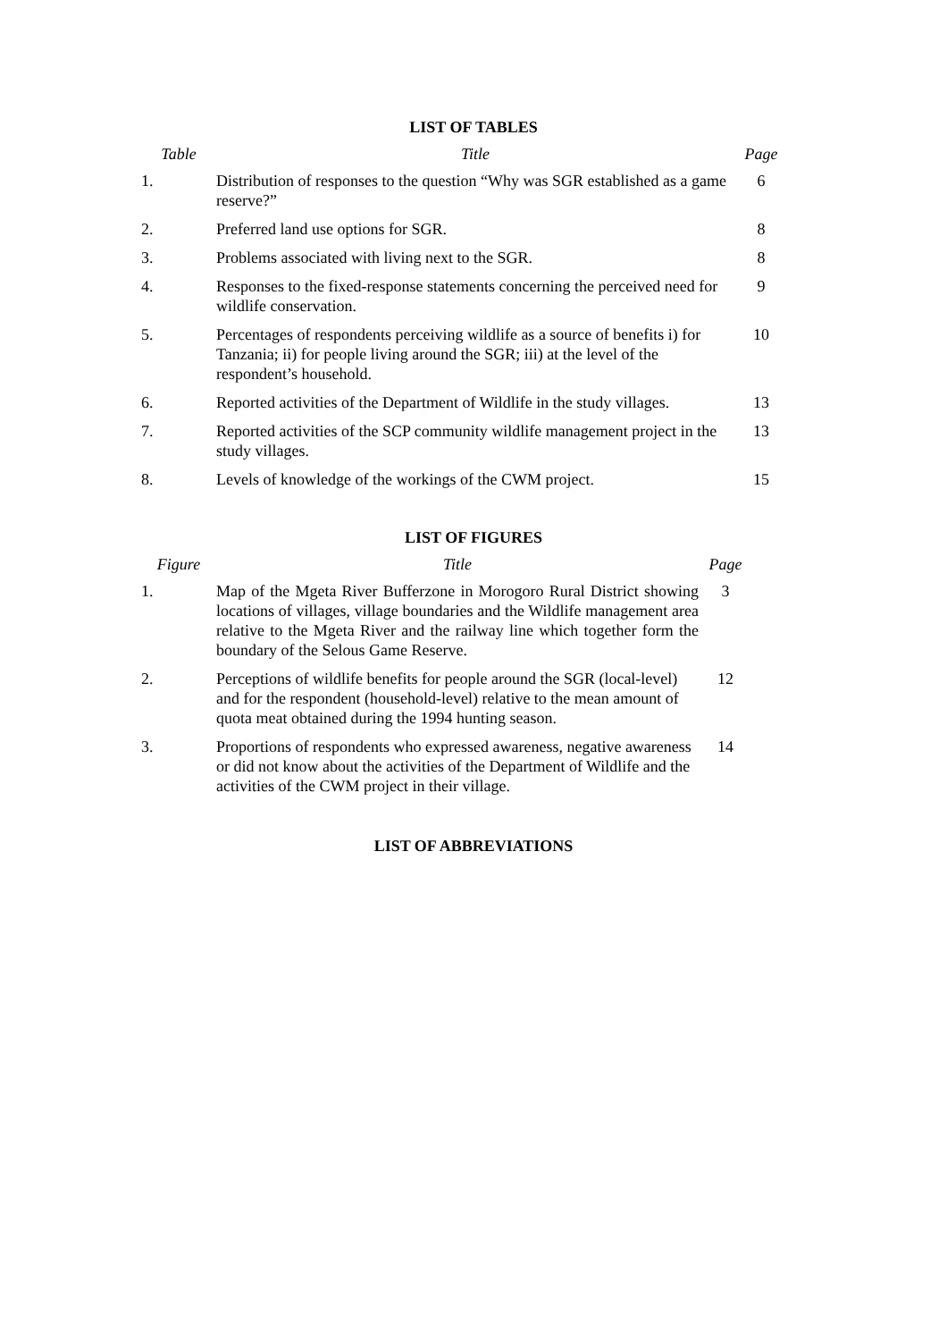LIST OF TABLES
| Table | Title | Page |
| --- | --- | --- |
| 1. | Distribution of responses to the question “Why was SGR established as a game reserve?” | 6 |
| 2. | Preferred land use options for SGR. | 8 |
| 3. | Problems associated with living next to the SGR. | 8 |
| 4. | Responses to the fixed-response statements concerning the perceived need for wildlife conservation. | 9 |
| 5. | Percentages of respondents perceiving wildlife as a source of benefits i) for Tanzania; ii) for people living around the SGR; iii) at the level of the respondent’s household. | 10 |
| 6. | Reported activities of the Department of Wildlife in the study villages. | 13 |
| 7. | Reported activities of the SCP community wildlife management project in the study villages. | 13 |
| 8. | Levels of knowledge of the workings of the CWM project. | 15 |
LIST OF FIGURES
| Figure | Title | Page |
| --- | --- | --- |
| 1. | Map of the Mgeta River Bufferzone in Morogoro Rural District showing locations of villages, village boundaries and the Wildlife management area relative to the Mgeta River and the railway line which together form the boundary of the Selous Game Reserve. | 3 |
| 2. | Perceptions of wildlife benefits for people around the SGR (local-level) and for the respondent (household-level) relative to the mean amount of quota meat obtained during the 1994 hunting season. | 12 |
| 3. | Proportions of respondents who expressed awareness, negative awareness or did not know about the activities of the Department of Wildlife and the activities of the CWM project in their village. | 14 |
LIST OF ABBREVIATIONS